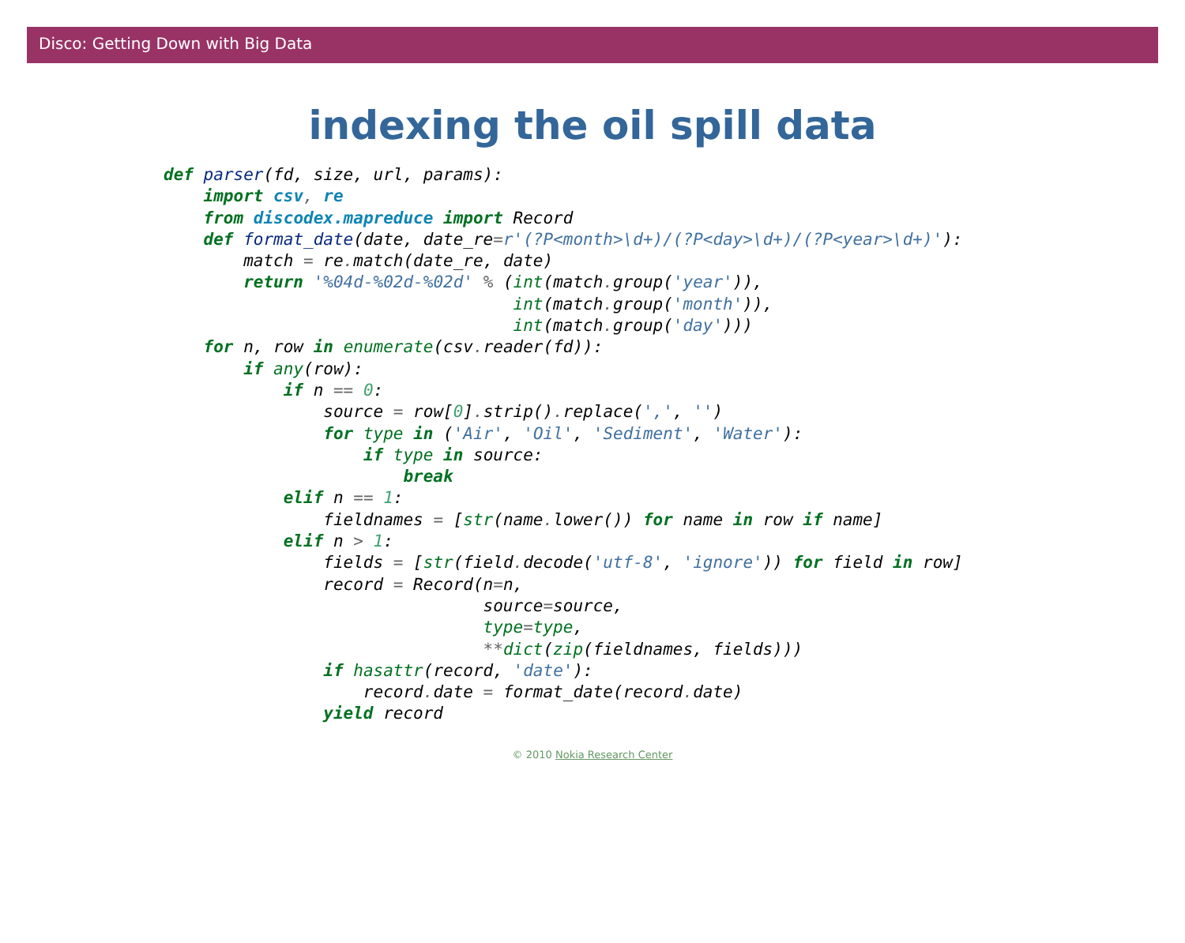Disco: Getting Down with Big Data
indexing the oil spill data
def parser(fd, size, url, params):
    import csv, re
    from discodex.mapreduce import Record
    def format_date(date, date_re=r'(?P<month>\d+)/(?P<day>\d+)/(?P<year>\d+)'):
        match = re. match(date_re, date)
        return '%04d-%02d-%02d' % (int(match. group('year')),
                                   int(match. group('month')),
                                   int(match. group('day')))
    for n, row in enumerate(csv. reader(fd)):
        if any(row):
            if n == 0:
                source = row[0]. strip(). replace(',', '')
                for type in ('Air', 'Oil', 'Sediment', 'Water'):
                    if type in source:
                        break
            elif n == 1:
                fieldnames = [str(name. lower()) for name in row if name]
            elif n > 1:
                fields = [str(field. decode('utf-8', 'ignore')) for field in row]
                record = Record(n=n,
                                source=source,
                                type=type,
                                **dict(zip(fieldnames, fields)))
                if hasattr(record, 'date'):
                    record. date = format_date(record. date)
                yield record
© 2010 Nokia Research Center